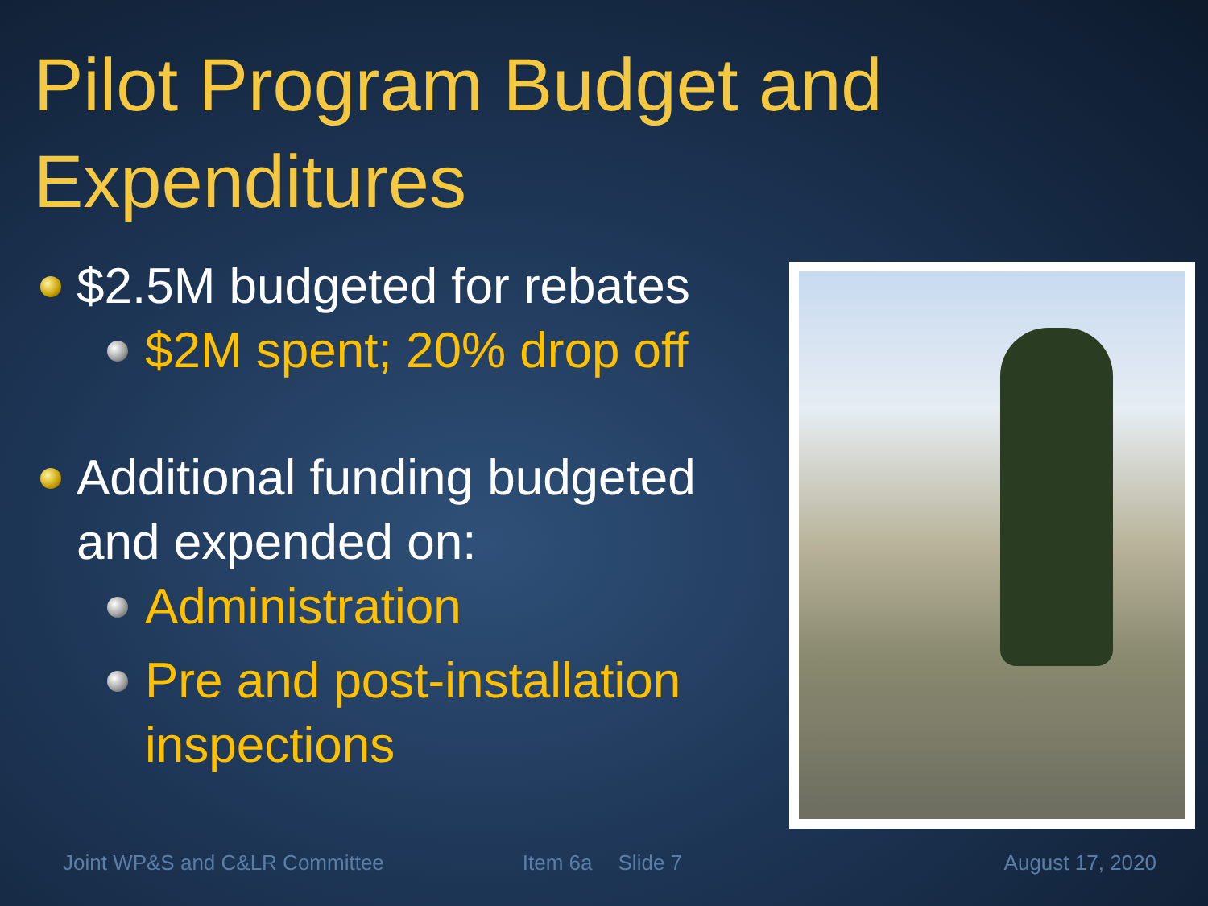Pilot Program Budget and Expenditures
$2.5M budgeted for rebates
$2M spent; 20% drop off
Additional funding budgeted and expended on:
Administration
Pre and post-installation inspections
Joint WP&S and C&LR Committee Item 6a Slide 7 August 17, 2020